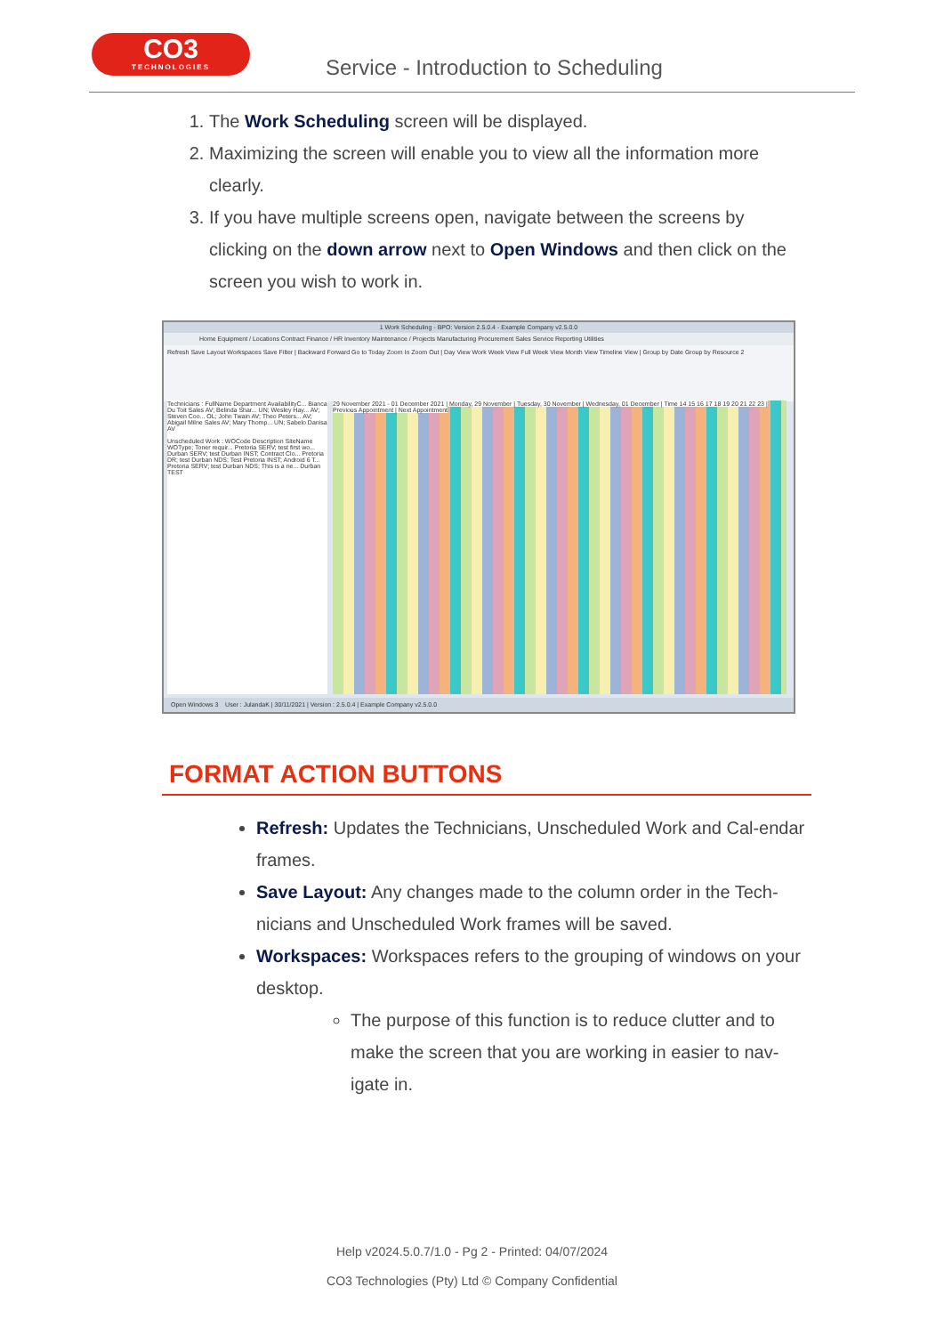CO3
TECHNOLOGIES
Service - Introduction to Scheduling
1. The Work Scheduling screen will be displayed.
2. Maximizing the screen will enable you to view all the information more clearly.
3. If you have multiple screens open, navigate between the screens by clicking on the down arrow next to Open Windows and then click on the screen you wish to work in.
1 Work Scheduling - BPO: Version 2.5.0.4 - Example Company v2.5.0.0
Home Equipment / Locations Contract Finance / HR Inventory Maintenance / Projects Manufacturing Procurement Sales Service Reporting Utilities
Refresh Save Layout Workspaces Save Filter | Backward Forward Go to Today Zoom In Zoom Out | Day View Work Week View Full Week View Month View Timeline View | Group by Date Group by Resource 2
Technicians : FullName Department AvailabilityC... Bianca Du Toit Sales AV; Belinda Shar... UN; Wesley Hay... AV; Steven Coo... OL; John Twain AV; Theo Peters... AV; Abigail Milne Sales AV; Mary Thomp... UN; Sabelo Danisa AV
Unscheduled Work : WOCode Description SiteName WOType; Toner requir... Pretoria SERV; test first wo... Durban SERV; test Durban INST; Contract Clo... Pretoria DR; test Durban NDS; Test Pretoria INST; Android 6 T... Pretoria SERV; test Durban NDS; This is a ne... Durban TEST
29 November 2021 - 01 December 2021 | Monday, 29 November | Tuesday, 30 November | Wednesday, 01 December | Time 14 15 16 17 18 19 20 21 22 23 | Previous Appointment | Next Appointment
Open Windows 3 User : JulandaK | 30/11/2021 | Version : 2.5.0.4 | Example Company v2.5.0.0
FORMAT ACTION BUTTONS
Refresh: Updates the Technicians, Unscheduled Work and Cal-endar frames.
Save Layout: Any changes made to the column order in the Tech-nicians and Unscheduled Work frames will be saved.
Workspaces: Workspaces refers to the grouping of windows on your desktop.
The purpose of this function is to reduce clutter and to make the screen that you are working in easier to nav-igate in.
Help v2024.5.0.7/1.0 - Pg 2 - Printed: 04/07/2024
CO3 Technologies (Pty) Ltd © Company Confidential